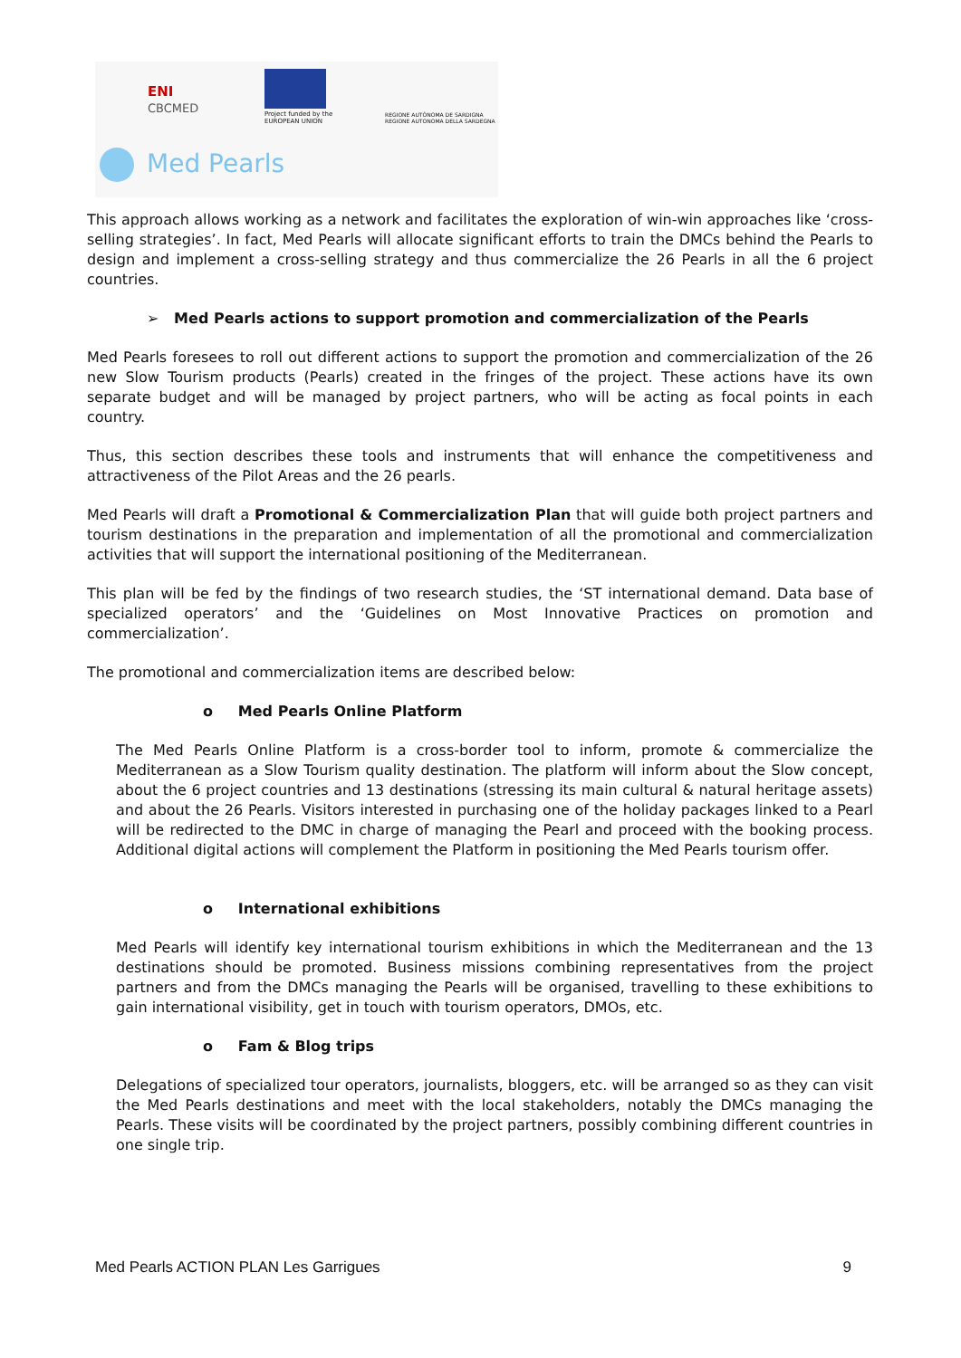ENI
CBCMED
Project funded by the
EUROPEAN UNION
REGIONE AUTÒNOMA DE SARDIGNA
REGIONE AUTONOMA DELLA SARDEGNA
Med Pearls
This approach allows working as a network and facilitates the exploration of win-win approaches like ‘cross-selling strategies’. In fact, Med Pearls will allocate significant efforts to train the DMCs behind the Pearls to design and implement a cross-selling strategy and thus commercialize the 26 Pearls in all the 6 project countries.
➢ Med Pearls actions to support promotion and commercialization of the Pearls
Med Pearls foresees to roll out different actions to support the promotion and commercialization of the 26 new Slow Tourism products (Pearls) created in the fringes of the project. These actions have its own separate budget and will be managed by project partners, who will be acting as focal points in each country.
Thus, this section describes these tools and instruments that will enhance the competitiveness and attractiveness of the Pilot Areas and the 26 pearls.
Med Pearls will draft a Promotional & Commercialization Plan that will guide both project partners and tourism destinations in the preparation and implementation of all the promotional and commercialization activities that will support the international positioning of the Mediterranean.
This plan will be fed by the findings of two research studies, the ‘ST international demand. Data base of specialized operators’ and the ‘Guidelines on Most Innovative Practices on promotion and commercialization’.
The promotional and commercialization items are described below:
o Med Pearls Online Platform
The Med Pearls Online Platform is a cross-border tool to inform, promote & commercialize the Mediterranean as a Slow Tourism quality destination. The platform will inform about the Slow concept, about the 6 project countries and 13 destinations (stressing its main cultural & natural heritage assets) and about the 26 Pearls. Visitors interested in purchasing one of the holiday packages linked to a Pearl will be redirected to the DMC in charge of managing the Pearl and proceed with the booking process. Additional digital actions will complement the Platform in positioning the Med Pearls tourism offer.
o International exhibitions
Med Pearls will identify key international tourism exhibitions in which the Mediterranean and the 13 destinations should be promoted. Business missions combining representatives from the project partners and from the DMCs managing the Pearls will be organised, travelling to these exhibitions to gain international visibility, get in touch with tourism operators, DMOs, etc.
o Fam & Blog trips
Delegations of specialized tour operators, journalists, bloggers, etc. will be arranged so as they can visit the Med Pearls destinations and meet with the local stakeholders, notably the DMCs managing the Pearls. These visits will be coordinated by the project partners, possibly combining different countries in one single trip.
Med Pearls ACTION PLAN Les Garrigues 9